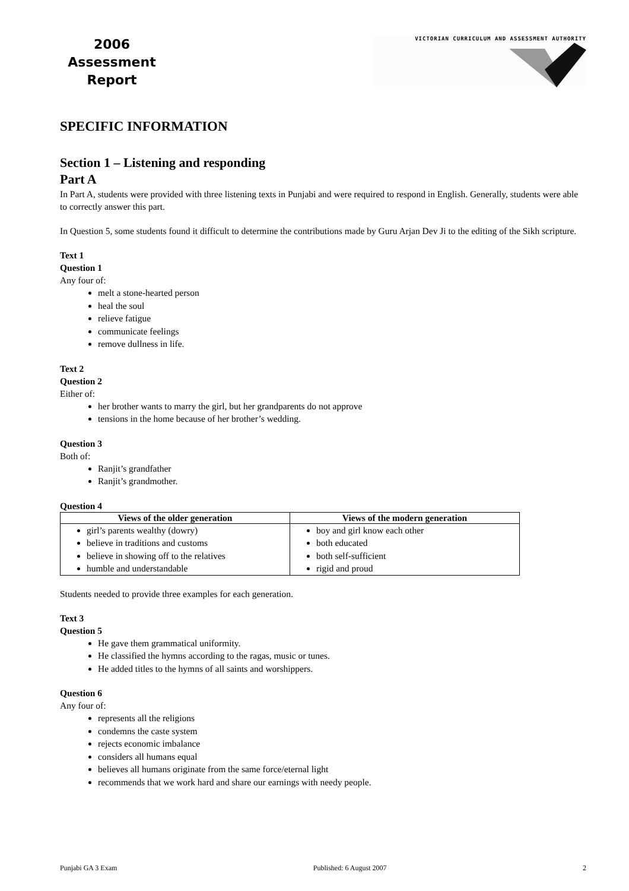2006
Assessment
Report
VICTORIAN CURRICULUM AND ASSESSMENT AUTHORITY
SPECIFIC INFORMATION
Section 1 – Listening and responding
Part A
In Part A, students were provided with three listening texts in Punjabi and were required to respond in English. Generally, students were able to correctly answer this part.
In Question 5, some students found it difficult to determine the contributions made by Guru Arjan Dev Ji to the editing of the Sikh scripture.
Text 1
Question 1
Any four of:
melt a stone-hearted person
heal the soul
relieve fatigue
communicate feelings
remove dullness in life.
Text 2
Question 2
Either of:
her brother wants to marry the girl, but her grandparents do not approve
tensions in the home because of her brother’s wedding.
Question 3
Both of:
Ranjit’s grandfather
Ranjit’s grandmother.
Question 4
| Views of the older generation | Views of the modern generation |
| --- | --- |
| girl’s parents wealthy (dowry) believe in traditions and customs believe in showing off to the relatives humble and understandable | boy and girl know each other both educated both self-sufficient rigid and proud |
Students needed to provide three examples for each generation.
Text 3
Question 5
He gave them grammatical uniformity.
He classified the hymns according to the ragas, music or tunes.
He added titles to the hymns of all saints and worshippers.
Question 6
Any four of:
represents all the religions
condemns the caste system
rejects economic imbalance
considers all humans equal
believes all humans originate from the same force/eternal light
recommends that we work hard and share our earnings with needy people.
Punjabi GA 3 Exam Published: 6 August 2007 2